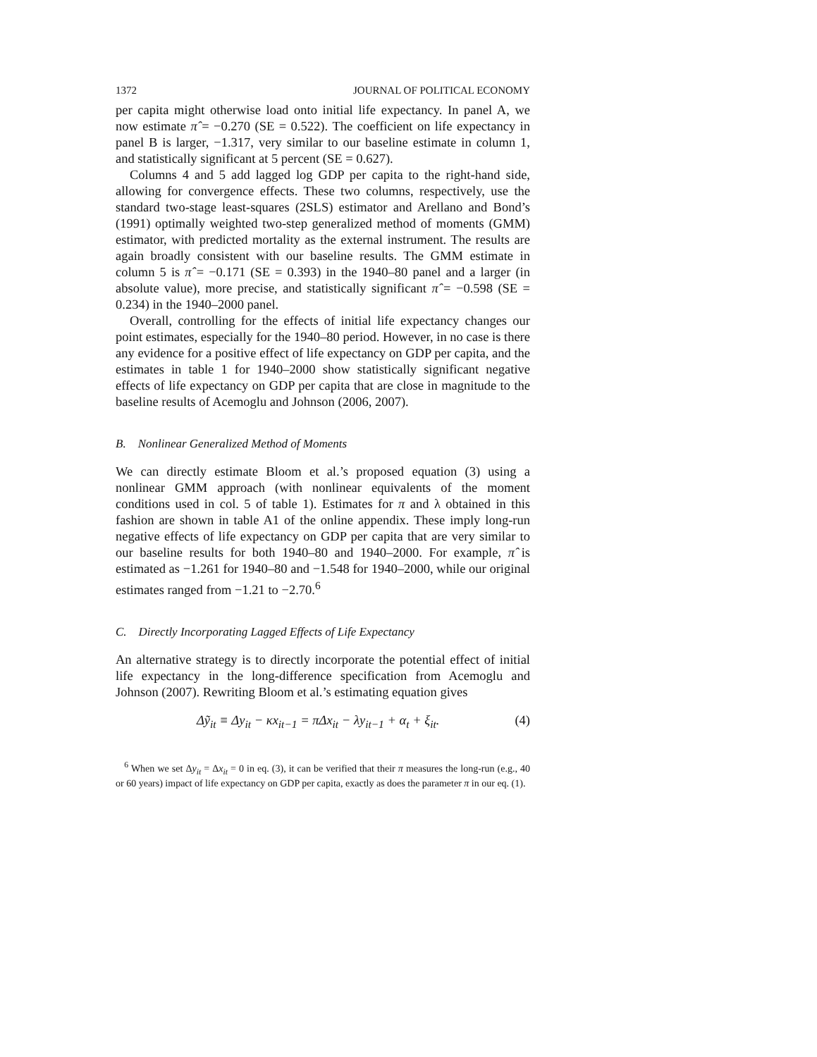1372 JOURNAL OF POLITICAL ECONOMY
per capita might otherwise load onto initial life expectancy. In panel A, we now estimate π̂ = −0.270 (SE = 0.522). The coefficient on life expectancy in panel B is larger, −1.317, very similar to our baseline estimate in column 1, and statistically significant at 5 percent (SE = 0.627).
Columns 4 and 5 add lagged log GDP per capita to the right-hand side, allowing for convergence effects. These two columns, respectively, use the standard two-stage least-squares (2SLS) estimator and Arellano and Bond’s (1991) optimally weighted two-step generalized method of moments (GMM) estimator, with predicted mortality as the external instrument. The results are again broadly consistent with our baseline results. The GMM estimate in column 5 is π̂ = −0.171 (SE = 0.393) in the 1940–80 panel and a larger (in absolute value), more precise, and statistically significant π̂ = −0.598 (SE = 0.234) in the 1940–2000 panel.
Overall, controlling for the effects of initial life expectancy changes our point estimates, especially for the 1940–80 period. However, in no case is there any evidence for a positive effect of life expectancy on GDP per capita, and the estimates in table 1 for 1940–2000 show statistically significant negative effects of life expectancy on GDP per capita that are close in magnitude to the baseline results of Acemoglu and Johnson (2006, 2007).
B. Nonlinear Generalized Method of Moments
We can directly estimate Bloom et al.’s proposed equation (3) using a nonlinear GMM approach (with nonlinear equivalents of the moment conditions used in col. 5 of table 1). Estimates for π and λ obtained in this fashion are shown in table A1 of the online appendix. These imply long-run negative effects of life expectancy on GDP per capita that are very similar to our baseline results for both 1940–80 and 1940–2000. For example, π̂ is estimated as −1.261 for 1940–80 and −1.548 for 1940–2000, while our original estimates ranged from −1.21 to −2.70.<sup>6</sup>
C. Directly Incorporating Lagged Effects of Life Expectancy
An alternative strategy is to directly incorporate the potential effect of initial life expectancy in the long-difference specification from Acemoglu and Johnson (2007). Rewriting Bloom et al.’s estimating equation gives
Δỹ<sub>it</sub> ≡ Δy<sub>it</sub> − κx<sub>it−1</sub> = πΔx<sub>it</sub> − λy<sub>it−1</sub> + α<sub>t</sub> + ξ<sub>it</sub>. (4)
<sup>6</sup> When we set Δy<sub>it</sub> = Δx<sub>it</sub> = 0 in eq. (3), it can be verified that their π measures the long-run (e.g., 40 or 60 years) impact of life expectancy on GDP per capita, exactly as does the parameter π in our eq. (1).